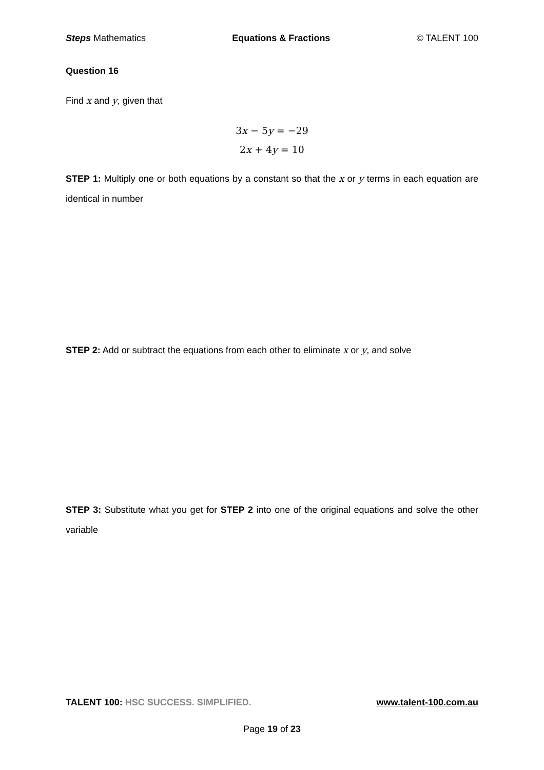Steps Mathematics Equations & Fractions © TALENT 100
Question 16
Find x and y, given that
3x − 5y = −29
2x + 4y = 10
STEP 1: Multiply one or both equations by a constant so that the x or y terms in each equation are identical in number
STEP 2: Add or subtract the equations from each other to eliminate x or y, and solve
STEP 3: Substitute what you get for STEP 2 into one of the original equations and solve the other variable
TALENT 100: HSC SUCCESS. SIMPLIFIED. www.talent-100.com.au
Page 19 of 23